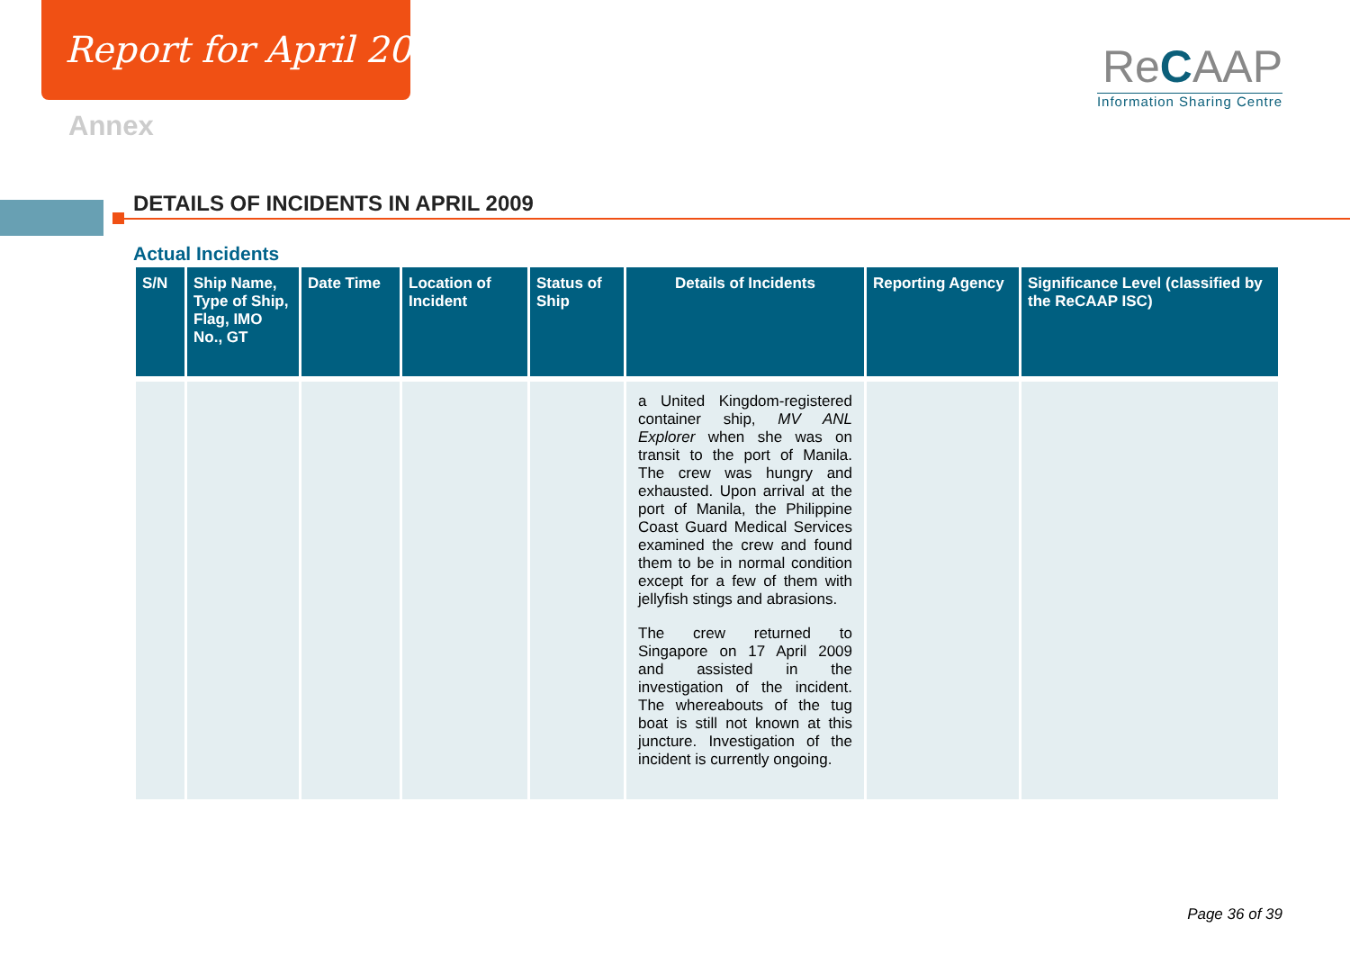Report for April 2009
Annex
ReCAAP
Information Sharing Centre
DETAILS OF INCIDENTS IN APRIL 2009
Actual Incidents
| S/N | Ship Name, Type of Ship, Flag, IMO No., GT | Date Time | Location of Incident | Status of Ship | Details of Incidents | Reporting Agency | Significance Level (classified by the ReCAAP ISC) |
| --- | --- | --- | --- | --- | --- | --- | --- |
| | | | | | a United Kingdom-registered container ship, MV ANL Explorer when she was on transit to the port of Manila. The crew was hungry and exhausted. Upon arrival at the port of Manila, the Philippine Coast Guard Medical Services examined the crew and found them to be in normal condition except for a few of them with jellyfish stings and abrasions. The crew returned to Singapore on 17 April 2009 and assisted in the investigation of the incident. The whereabouts of the tug boat is still not known at this juncture. Investigation of the incident is currently ongoing. | | |
Page 36 of 39